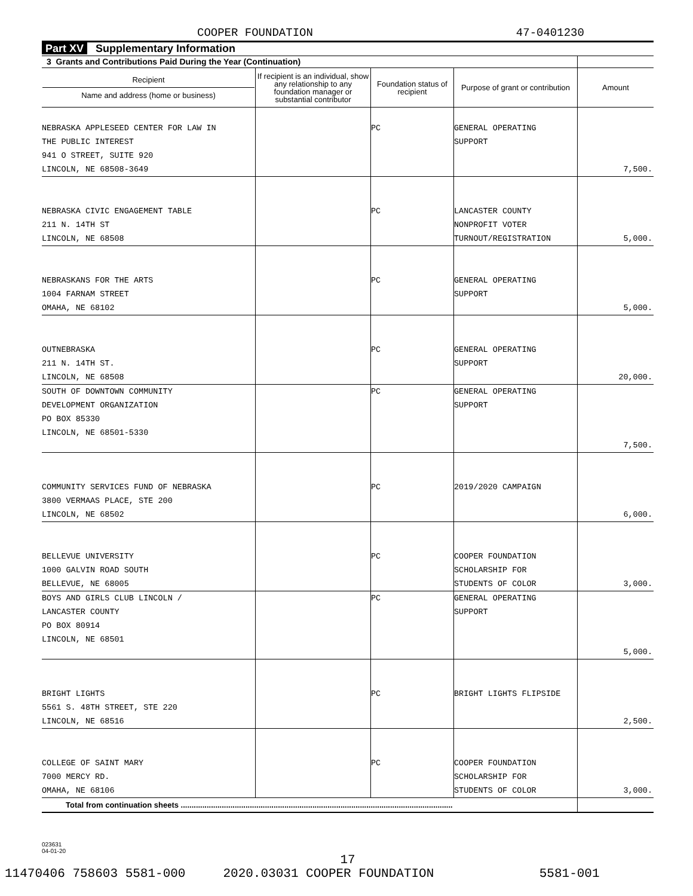COOPER FOUNDATION 47-0401230
Part XV Supplementary Information
| 3 Grants and Contributions Paid During the Year (Continuation) | | | | |
| --- | --- | --- | --- | --- |
| Recipient Name and address (home or business) | If recipient is an individual, show any relationship to any foundation manager or substantial contributor | Foundation status of recipient | Purpose of grant or contribution | Amount |
| NEBRASKA APPLESEED CENTER FOR LAW IN THE PUBLIC INTEREST 941 O STREET, SUITE 920 LINCOLN, NE 68508-3649 | | PC | GENERAL OPERATING SUPPORT | 7,500. |
| NEBRASKA CIVIC ENGAGEMENT TABLE 211 N. 14TH ST LINCOLN, NE 68508 | | PC | LANCASTER COUNTY NONPROFIT VOTER TURNOUT/REGISTRATION | 5,000. |
| NEBRASKANS FOR THE ARTS 1004 FARNAM STREET OMAHA, NE 68102 | | PC | GENERAL OPERATING SUPPORT | 5,000. |
| OUTNEBRASKA 211 N. 14TH ST. LINCOLN, NE 68508 | | PC | GENERAL OPERATING SUPPORT | 20,000. |
| SOUTH OF DOWNTOWN COMMUNITY DEVELOPMENT ORGANIZATION PO BOX 85330 LINCOLN, NE 68501-5330 | | PC | GENERAL OPERATING SUPPORT | 7,500. |
| COMMUNITY SERVICES FUND OF NEBRASKA 3800 VERMAAS PLACE, STE 200 LINCOLN, NE 68502 | | PC | 2019/2020 CAMPAIGN | 6,000. |
| BELLEVUE UNIVERSITY 1000 GALVIN ROAD SOUTH BELLEVUE, NE 68005 | | PC | COOPER FOUNDATION SCHOLARSHIP FOR STUDENTS OF COLOR | 3,000. |
| BOYS AND GIRLS CLUB LINCOLN / LANCASTER COUNTY PO BOX 80914 LINCOLN, NE 68501 | | PC | GENERAL OPERATING SUPPORT | 5,000. |
| BRIGHT LIGHTS 5561 S. 48TH STREET, STE 220 LINCOLN, NE 68516 | | PC | BRIGHT LIGHTS FLIPSIDE | 2,500. |
| COLLEGE OF SAINT MARY 7000 MERCY RD. OMAHA, NE 68106 | | PC | COOPER FOUNDATION SCHOLARSHIP FOR STUDENTS OF COLOR | 3,000. |
| Total from continuation sheets .............................................................................................................................. | | | | |
023631
04-01-20
17
11470406 758603 5581-000 2020.03031 COOPER FOUNDATION 5581-001